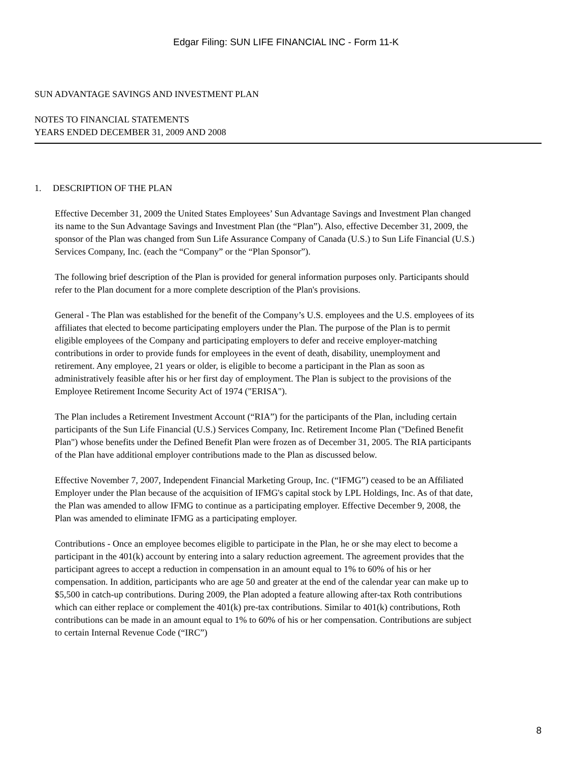Edgar Filing: SUN LIFE FINANCIAL INC - Form 11-K
SUN ADVANTAGE SAVINGS AND INVESTMENT PLAN
NOTES TO FINANCIAL STATEMENTS
YEARS ENDED DECEMBER 31, 2009 AND 2008
1. DESCRIPTION OF THE PLAN
Effective December 31, 2009 the United States Employees’ Sun Advantage Savings and Investment Plan changed its name to the Sun Advantage Savings and Investment Plan (the “Plan”). Also, effective December 31, 2009, the sponsor of the Plan was changed from Sun Life Assurance Company of Canada (U.S.) to Sun Life Financial (U.S.) Services Company, Inc. (each the “Company” or the “Plan Sponsor”).
The following brief description of the Plan is provided for general information purposes only. Participants should refer to the Plan document for a more complete description of the Plan's provisions.
General - The Plan was established for the benefit of the Company’s U.S. employees and the U.S. employees of its affiliates that elected to become participating employers under the Plan. The purpose of the Plan is to permit eligible employees of the Company and participating employers to defer and receive employer-matching contributions in order to provide funds for employees in the event of death, disability, unemployment and retirement. Any employee, 21 years or older, is eligible to become a participant in the Plan as soon as administratively feasible after his or her first day of employment. The Plan is subject to the provisions of the Employee Retirement Income Security Act of 1974 ("ERISA").
The Plan includes a Retirement Investment Account (“RIA”) for the participants of the Plan, including certain participants of the Sun Life Financial (U.S.) Services Company, Inc. Retirement Income Plan ("Defined Benefit Plan") whose benefits under the Defined Benefit Plan were frozen as of December 31, 2005. The RIA participants of the Plan have additional employer contributions made to the Plan as discussed below.
Effective November 7, 2007, Independent Financial Marketing Group, Inc. (“IFMG”) ceased to be an Affiliated Employer under the Plan because of the acquisition of IFMG's capital stock by LPL Holdings, Inc. As of that date, the Plan was amended to allow IFMG to continue as a participating employer. Effective December 9, 2008, the Plan was amended to eliminate IFMG as a participating employer.
Contributions - Once an employee becomes eligible to participate in the Plan, he or she may elect to become a participant in the 401(k) account by entering into a salary reduction agreement. The agreement provides that the participant agrees to accept a reduction in compensation in an amount equal to 1% to 60% of his or her compensation. In addition, participants who are age 50 and greater at the end of the calendar year can make up to $5,500 in catch-up contributions. During 2009, the Plan adopted a feature allowing after-tax Roth contributions which can either replace or complement the 401(k) pre-tax contributions. Similar to 401(k) contributions, Roth contributions can be made in an amount equal to 1% to 60% of his or her compensation. Contributions are subject to certain Internal Revenue Code (“IRC”)
8